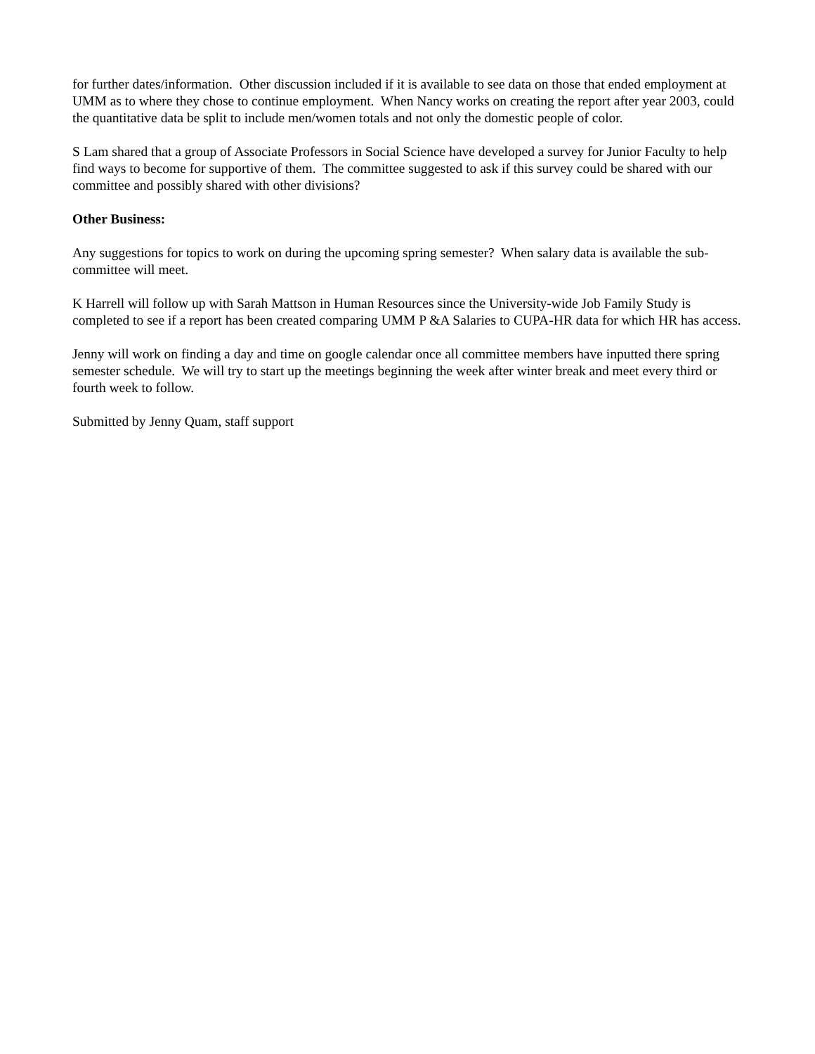for further dates/information. Other discussion included if it is available to see data on those that ended employment at UMM as to where they chose to continue employment. When Nancy works on creating the report after year 2003, could the quantitative data be split to include men/women totals and not only the domestic people of color.
S Lam shared that a group of Associate Professors in Social Science have developed a survey for Junior Faculty to help find ways to become for supportive of them. The committee suggested to ask if this survey could be shared with our committee and possibly shared with other divisions?
Other Business:
Any suggestions for topics to work on during the upcoming spring semester? When salary data is available the sub-committee will meet.
K Harrell will follow up with Sarah Mattson in Human Resources since the University-wide Job Family Study is completed to see if a report has been created comparing UMM P &A Salaries to CUPA-HR data for which HR has access.
Jenny will work on finding a day and time on google calendar once all committee members have inputted there spring semester schedule. We will try to start up the meetings beginning the week after winter break and meet every third or fourth week to follow.
Submitted by Jenny Quam, staff support